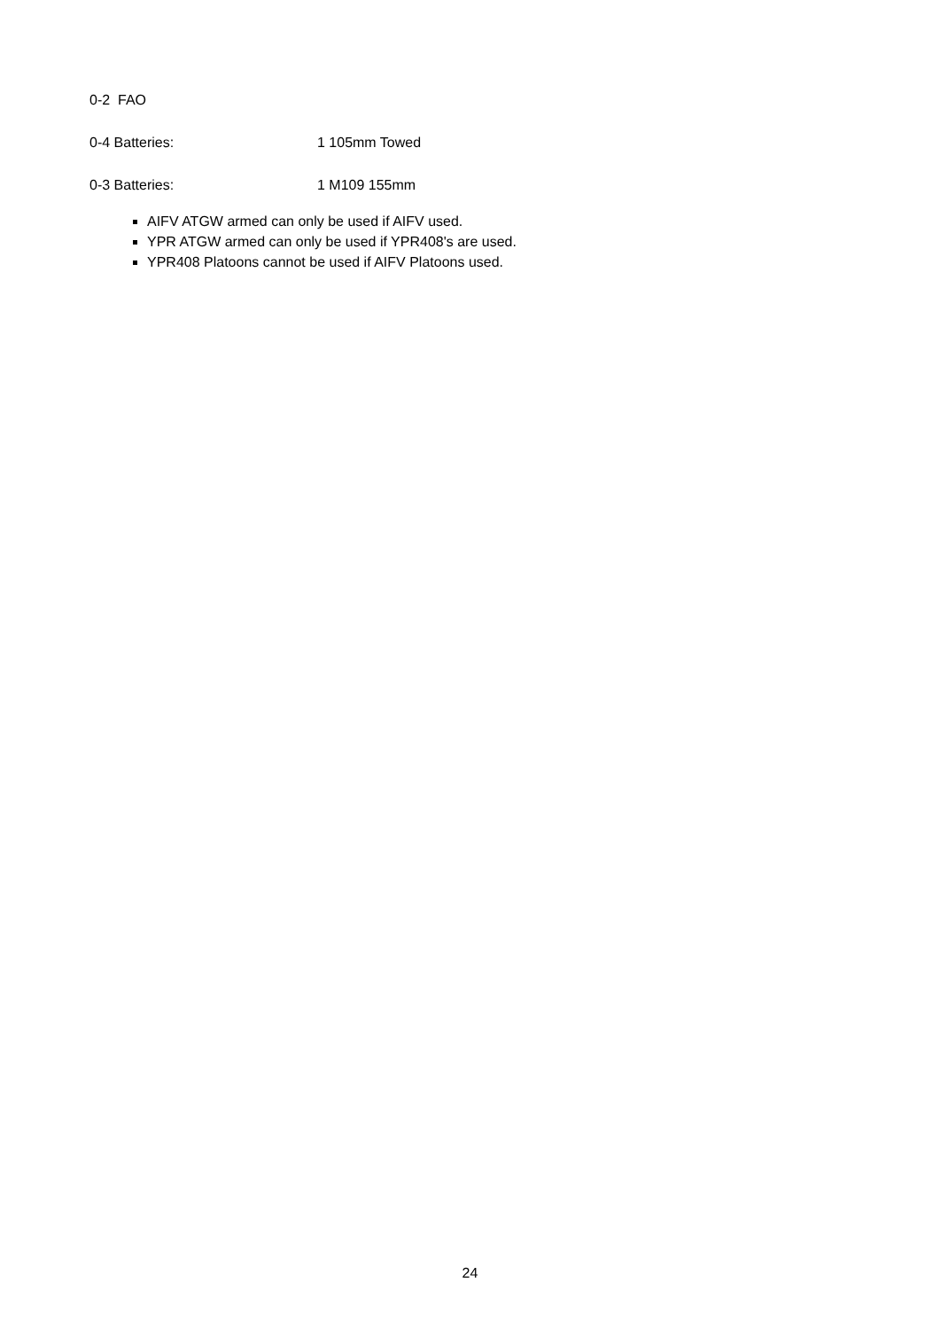0-2 FAO
0-4 Batteries: 1 105mm Towed
0-3 Batteries: 1 M109 155mm
AIFV ATGW armed can only be used if AIFV used.
YPR ATGW armed can only be used if YPR408's are used.
YPR408 Platoons cannot be used if AIFV Platoons used.
24